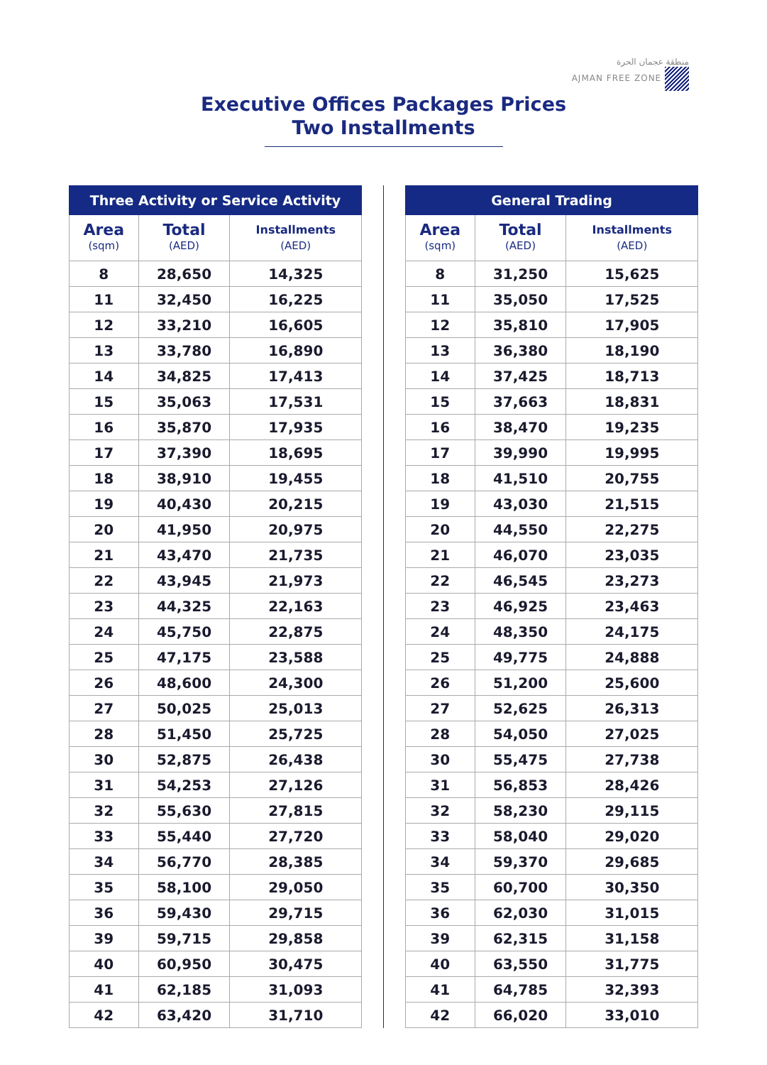منطقة عجمان الحرة
AJMAN FREE ZONE
Executive Offices Packages Prices
Two Installments
| Three Activity or Service Activity | | |
| --- | --- | --- |
| Area (sqm) | Total (AED) | Installments (AED) |
| 8 | 28,650 | 14,325 |
| 11 | 32,450 | 16,225 |
| 12 | 33,210 | 16,605 |
| 13 | 33,780 | 16,890 |
| 14 | 34,825 | 17,413 |
| 15 | 35,063 | 17,531 |
| 16 | 35,870 | 17,935 |
| 17 | 37,390 | 18,695 |
| 18 | 38,910 | 19,455 |
| 19 | 40,430 | 20,215 |
| 20 | 41,950 | 20,975 |
| 21 | 43,470 | 21,735 |
| 22 | 43,945 | 21,973 |
| 23 | 44,325 | 22,163 |
| 24 | 45,750 | 22,875 |
| 25 | 47,175 | 23,588 |
| 26 | 48,600 | 24,300 |
| 27 | 50,025 | 25,013 |
| 28 | 51,450 | 25,725 |
| 30 | 52,875 | 26,438 |
| 31 | 54,253 | 27,126 |
| 32 | 55,630 | 27,815 |
| 33 | 55,440 | 27,720 |
| 34 | 56,770 | 28,385 |
| 35 | 58,100 | 29,050 |
| 36 | 59,430 | 29,715 |
| 39 | 59,715 | 29,858 |
| 40 | 60,950 | 30,475 |
| 41 | 62,185 | 31,093 |
| 42 | 63,420 | 31,710 |
| General Trading | | |
| --- | --- | --- |
| Area (sqm) | Total (AED) | Installments (AED) |
| 8 | 31,250 | 15,625 |
| 11 | 35,050 | 17,525 |
| 12 | 35,810 | 17,905 |
| 13 | 36,380 | 18,190 |
| 14 | 37,425 | 18,713 |
| 15 | 37,663 | 18,831 |
| 16 | 38,470 | 19,235 |
| 17 | 39,990 | 19,995 |
| 18 | 41,510 | 20,755 |
| 19 | 43,030 | 21,515 |
| 20 | 44,550 | 22,275 |
| 21 | 46,070 | 23,035 |
| 22 | 46,545 | 23,273 |
| 23 | 46,925 | 23,463 |
| 24 | 48,350 | 24,175 |
| 25 | 49,775 | 24,888 |
| 26 | 51,200 | 25,600 |
| 27 | 52,625 | 26,313 |
| 28 | 54,050 | 27,025 |
| 30 | 55,475 | 27,738 |
| 31 | 56,853 | 28,426 |
| 32 | 58,230 | 29,115 |
| 33 | 58,040 | 29,020 |
| 34 | 59,370 | 29,685 |
| 35 | 60,700 | 30,350 |
| 36 | 62,030 | 31,015 |
| 39 | 62,315 | 31,158 |
| 40 | 63,550 | 31,775 |
| 41 | 64,785 | 32,393 |
| 42 | 66,020 | 33,010 |